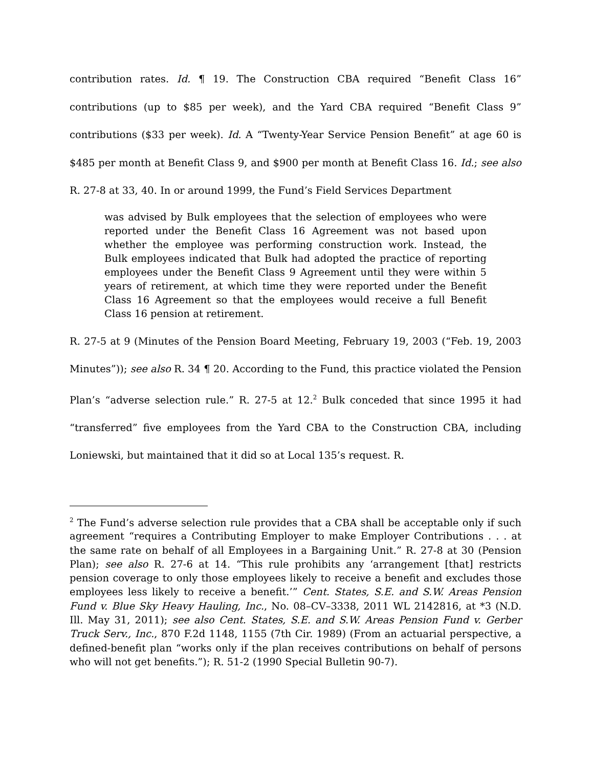contribution rates. Id. ¶ 19. The Construction CBA required “Benefit Class 16” contributions (up to $85 per week), and the Yard CBA required “Benefit Class 9” contributions ($33 per week). Id. A “Twenty-Year Service Pension Benefit” at age 60 is $485 per month at Benefit Class 9, and $900 per month at Benefit Class 16. Id.; see also R. 27-8 at 33, 40. In or around 1999, the Fund’s Field Services Department
was advised by Bulk employees that the selection of employees who were reported under the Benefit Class 16 Agreement was not based upon whether the employee was performing construction work. Instead, the Bulk employees indicated that Bulk had adopted the practice of reporting employees under the Benefit Class 9 Agreement until they were within 5 years of retirement, at which time they were reported under the Benefit Class 16 Agreement so that the employees would receive a full Benefit Class 16 pension at retirement.
R. 27-5 at 9 (Minutes of the Pension Board Meeting, February 19, 2003 (“Feb. 19, 2003 Minutes”)); see also R. 34 ¶ 20. According to the Fund, this practice violated the Pension Plan’s “adverse selection rule.” R. 27-5 at 12.<sup>2</sup> Bulk conceded that since 1995 it had “transferred” five employees from the Yard CBA to the Construction CBA, including Loniewski, but maintained that it did so at Local 135’s request. R.
<sup>2</sup> The Fund’s adverse selection rule provides that a CBA shall be acceptable only if such agreement “requires a Contributing Employer to make Employer Contributions . . . at the same rate on behalf of all Employees in a Bargaining Unit.” R. 27-8 at 30 (Pension Plan); see also R. 27-6 at 14. “This rule prohibits any ‘arrangement [that] restricts pension coverage to only those employees likely to receive a benefit and excludes those employees less likely to receive a benefit.’” Cent. States, S.E. and S.W. Areas Pension Fund v. Blue Sky Heavy Hauling, Inc., No. 08–CV–3338, 2011 WL 2142816, at *3 (N.D. Ill. May 31, 2011); see also Cent. States, S.E. and S.W. Areas Pension Fund v. Gerber Truck Serv., Inc., 870 F.2d 1148, 1155 (7th Cir. 1989) (From an actuarial perspective, a defined-benefit plan “works only if the plan receives contributions on behalf of persons who will not get benefits.”); R. 51-2 (1990 Special Bulletin 90-7).